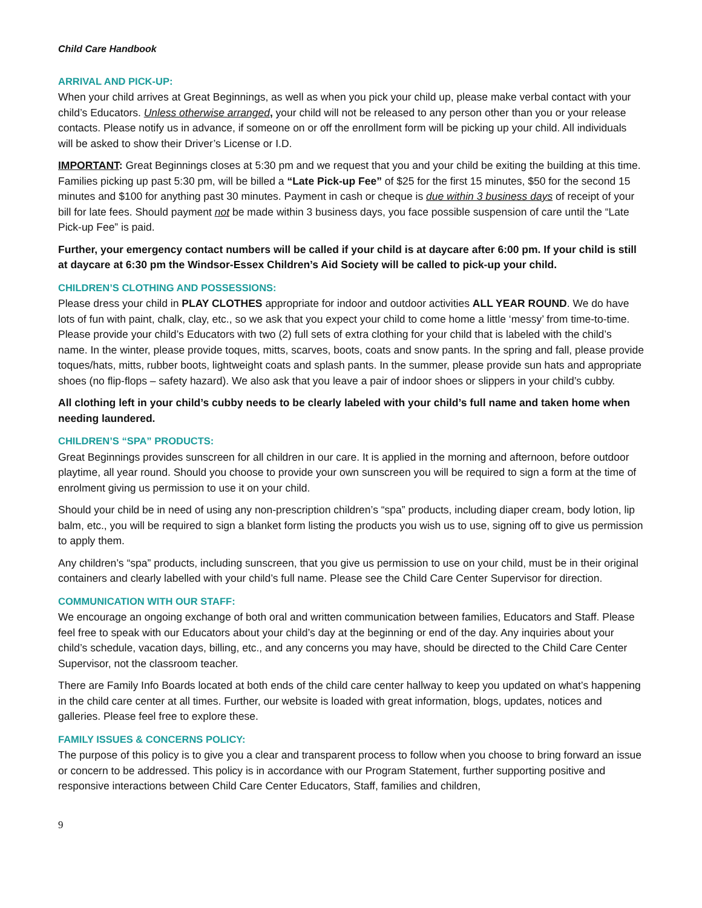Child Care Handbook
ARRIVAL AND PICK-UP:
When your child arrives at Great Beginnings, as well as when you pick your child up, please make verbal contact with your child’s Educators. Unless otherwise arranged, your child will not be released to any person other than you or your release contacts. Please notify us in advance, if someone on or off the enrollment form will be picking up your child. All individuals will be asked to show their Driver’s License or I.D.
IMPORTANT: Great Beginnings closes at 5:30 pm and we request that you and your child be exiting the building at this time. Families picking up past 5:30 pm, will be billed a “Late Pick-up Fee” of $25 for the first 15 minutes, $50 for the second 15 minutes and $100 for anything past 30 minutes. Payment in cash or cheque is due within 3 business days of receipt of your bill for late fees. Should payment not be made within 3 business days, you face possible suspension of care until the “Late Pick-up Fee” is paid.
Further, your emergency contact numbers will be called if your child is at daycare after 6:00 pm. If your child is still at daycare at 6:30 pm the Windsor-Essex Children’s Aid Society will be called to pick-up your child.
CHILDREN’S CLOTHING AND POSSESSIONS:
Please dress your child in PLAY CLOTHES appropriate for indoor and outdoor activities ALL YEAR ROUND. We do have lots of fun with paint, chalk, clay, etc., so we ask that you expect your child to come home a little ‘messy’ from time-to-time. Please provide your child’s Educators with two (2) full sets of extra clothing for your child that is labeled with the child’s name. In the winter, please provide toques, mitts, scarves, boots, coats and snow pants. In the spring and fall, please provide toques/hats, mitts, rubber boots, lightweight coats and splash pants. In the summer, please provide sun hats and appropriate shoes (no flip-flops – safety hazard). We also ask that you leave a pair of indoor shoes or slippers in your child’s cubby.
All clothing left in your child’s cubby needs to be clearly labeled with your child’s full name and taken home when needing laundered.
CHILDREN’S “SPA” PRODUCTS:
Great Beginnings provides sunscreen for all children in our care. It is applied in the morning and afternoon, before outdoor playtime, all year round. Should you choose to provide your own sunscreen you will be required to sign a form at the time of enrolment giving us permission to use it on your child.
Should your child be in need of using any non-prescription children’s “spa” products, including diaper cream, body lotion, lip balm, etc., you will be required to sign a blanket form listing the products you wish us to use, signing off to give us permission to apply them.
Any children’s “spa” products, including sunscreen, that you give us permission to use on your child, must be in their original containers and clearly labelled with your child’s full name. Please see the Child Care Center Supervisor for direction.
COMMUNICATION WITH OUR STAFF:
We encourage an ongoing exchange of both oral and written communication between families, Educators and Staff. Please feel free to speak with our Educators about your child’s day at the beginning or end of the day. Any inquiries about your child’s schedule, vacation days, billing, etc., and any concerns you may have, should be directed to the Child Care Center Supervisor, not the classroom teacher.
There are Family Info Boards located at both ends of the child care center hallway to keep you updated on what’s happening in the child care center at all times. Further, our website is loaded with great information, blogs, updates, notices and galleries. Please feel free to explore these.
FAMILY ISSUES & CONCERNS POLICY:
The purpose of this policy is to give you a clear and transparent process to follow when you choose to bring forward an issue or concern to be addressed. This policy is in accordance with our Program Statement, further supporting positive and responsive interactions between Child Care Center Educators, Staff, families and children,
9